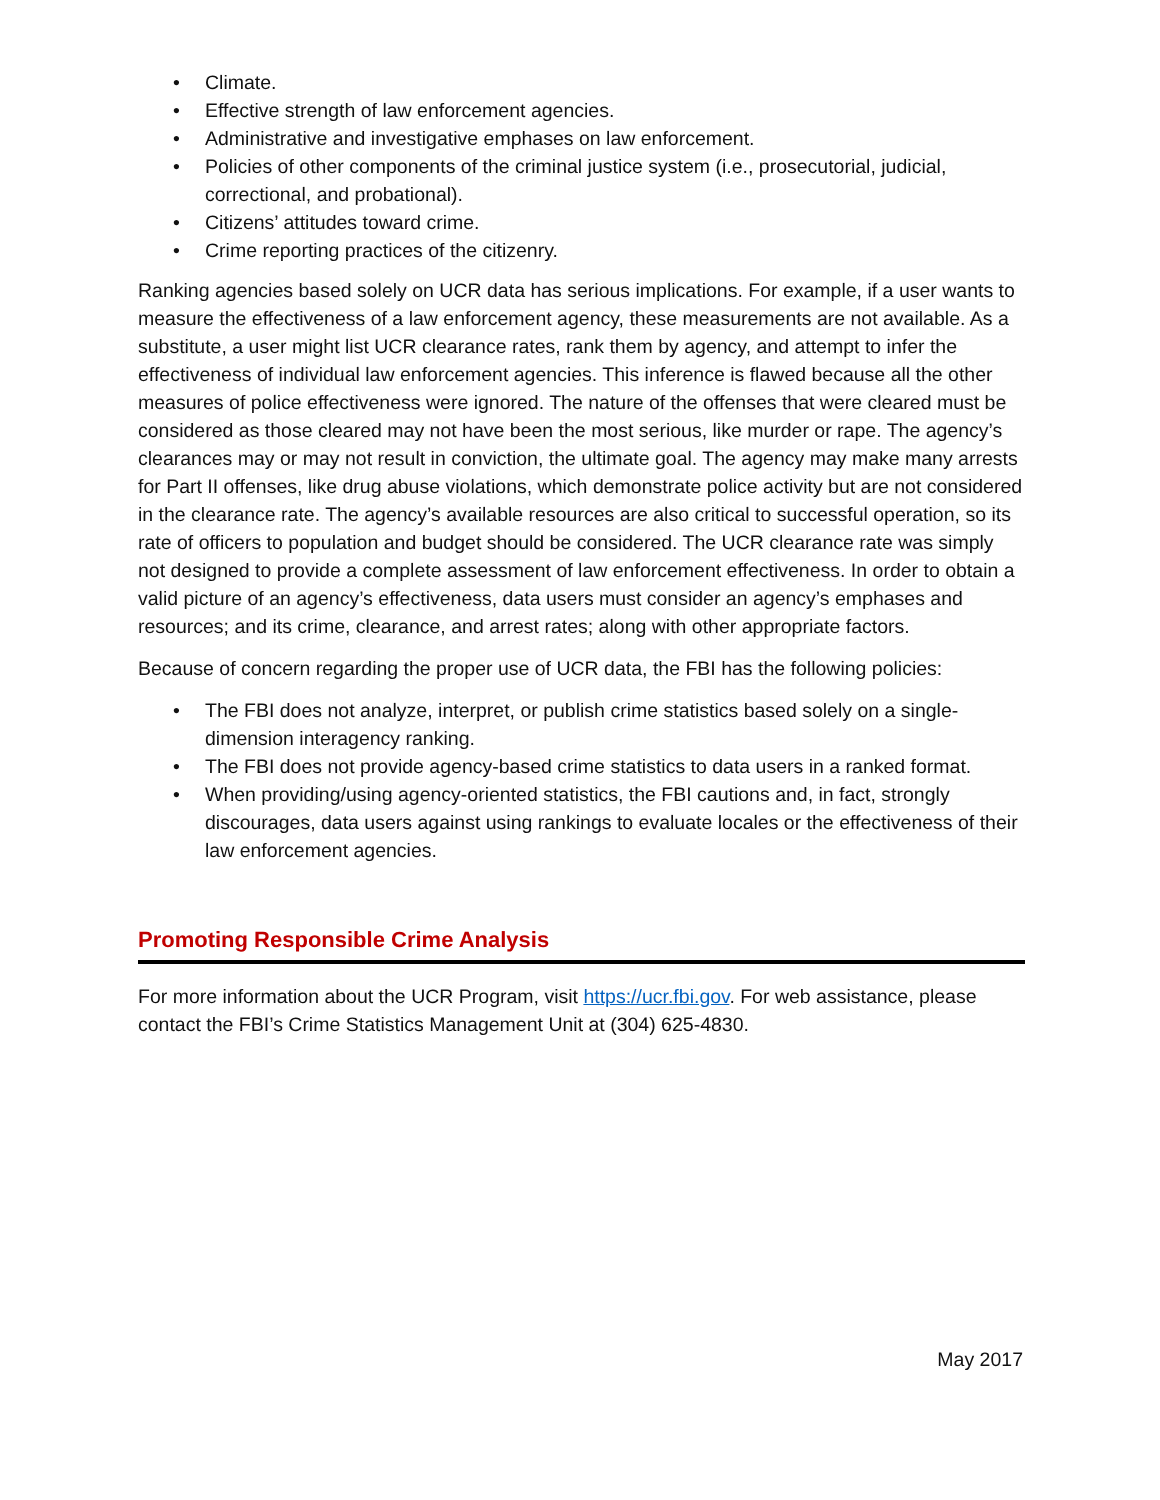• Climate.
• Effective strength of law enforcement agencies.
• Administrative and investigative emphases on law enforcement.
• Policies of other components of the criminal justice system (i.e., prosecutorial, judicial, correctional, and probational).
• Citizens’ attitudes toward crime.
• Crime reporting practices of the citizenry.
Ranking agencies based solely on UCR data has serious implications. For example, if a user wants to measure the effectiveness of a law enforcement agency, these measurements are not available. As a substitute, a user might list UCR clearance rates, rank them by agency, and attempt to infer the effectiveness of individual law enforcement agencies. This inference is flawed because all the other measures of police effectiveness were ignored. The nature of the offenses that were cleared must be considered as those cleared may not have been the most serious, like murder or rape. The agency’s clearances may or may not result in conviction, the ultimate goal. The agency may make many arrests for Part II offenses, like drug abuse violations, which demonstrate police activity but are not considered in the clearance rate. The agency’s available resources are also critical to successful operation, so its rate of officers to population and budget should be considered. The UCR clearance rate was simply not designed to provide a complete assessment of law enforcement effectiveness. In order to obtain a valid picture of an agency’s effectiveness, data users must consider an agency’s emphases and resources; and its crime, clearance, and arrest rates; along with other appropriate factors.
Because of concern regarding the proper use of UCR data, the FBI has the following policies:
• The FBI does not analyze, interpret, or publish crime statistics based solely on a single-dimension interagency ranking.
• The FBI does not provide agency-based crime statistics to data users in a ranked format.
• When providing/using agency-oriented statistics, the FBI cautions and, in fact, strongly discourages, data users against using rankings to evaluate locales or the effectiveness of their law enforcement agencies.
Promoting Responsible Crime Analysis
For more information about the UCR Program, visit https://ucr.fbi.gov. For web assistance, please contact the FBI’s Crime Statistics Management Unit at (304) 625-4830.
May 2017